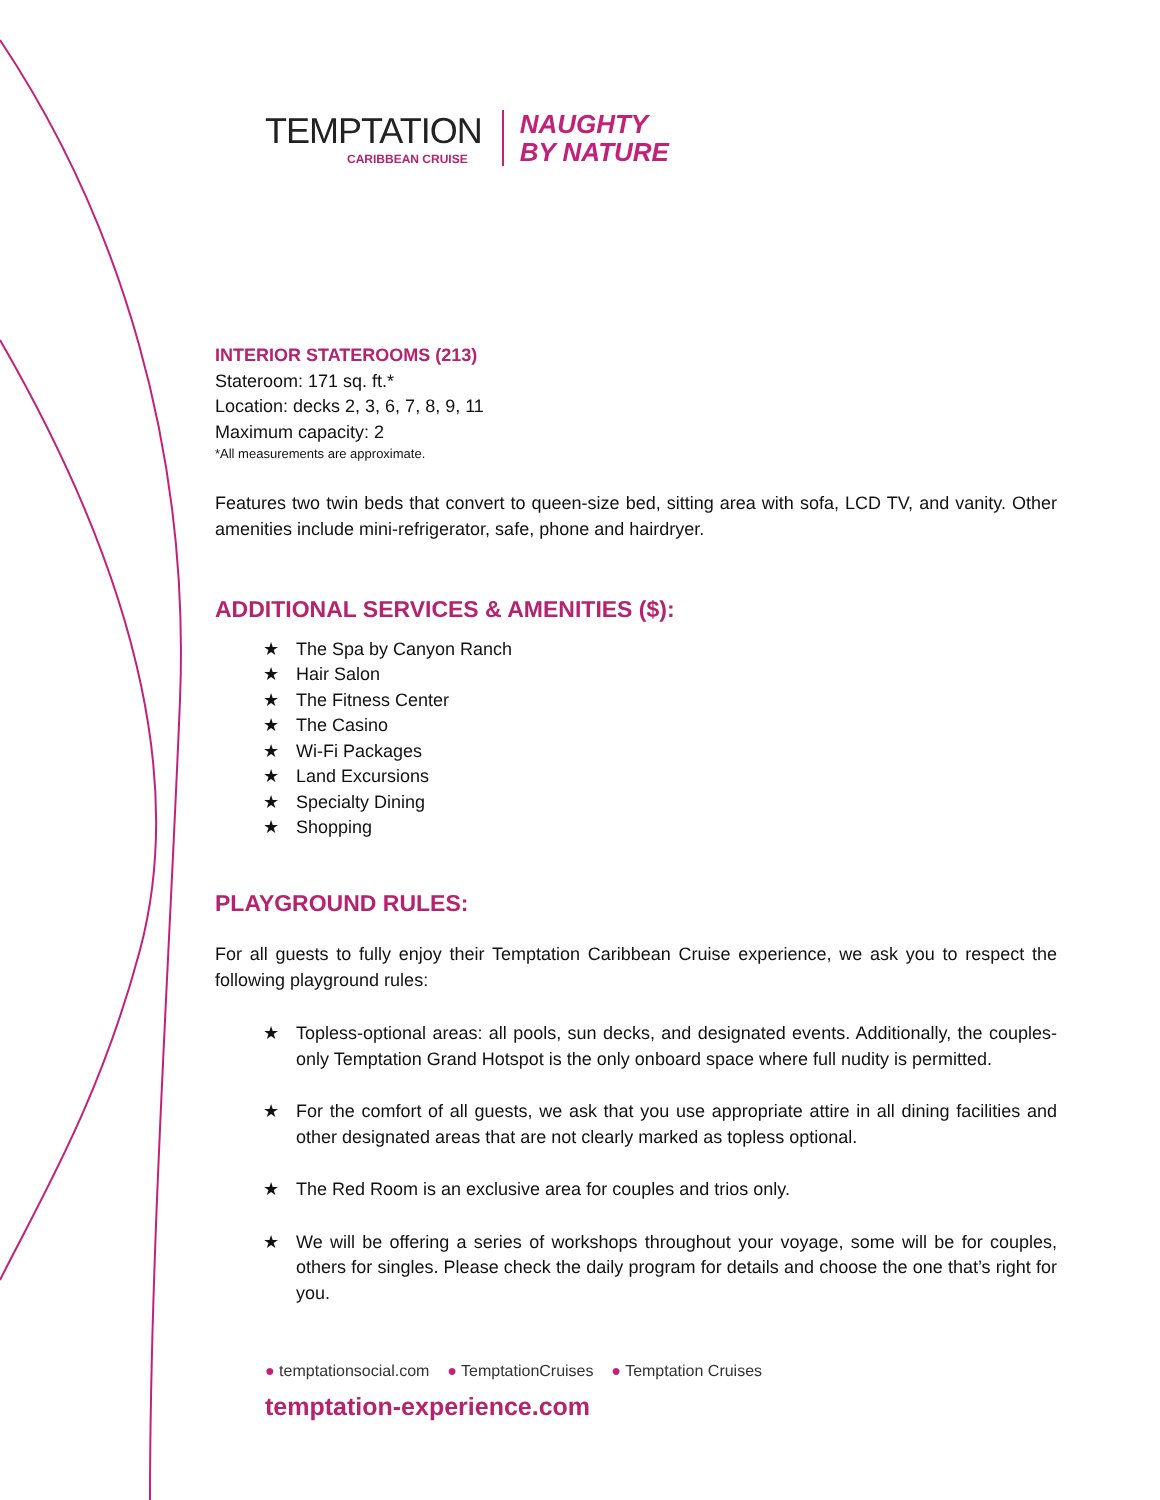TEMPTATION
CARIBBEAN CRUISE
NAUGHTY
BY NATURE
INTERIOR STATEROOMS (213)
Stateroom: 171 sq. ft.*
Location: decks 2, 3, 6, 7, 8, 9, 11
Maximum capacity: 2
*All measurements are approximate.
Features two twin beds that convert to queen-size bed, sitting area with sofa, LCD TV, and vanity. Other amenities include mini-refrigerator, safe, phone and hairdryer.
ADDITIONAL SERVICES & AMENITIES ($):
★ The Spa by Canyon Ranch
★ Hair Salon
★ The Fitness Center
★ The Casino
★ Wi-Fi Packages
★ Land Excursions
★ Specialty Dining
★ Shopping
PLAYGROUND RULES:
For all guests to fully enjoy their Temptation Caribbean Cruise experience, we ask you to respect the following playground rules:
★
Topless-optional areas: all pools, sun decks, and designated events. Additionally, the couples-only Temptation Grand Hotspot is the only onboard space where full nudity is permitted.
★
For the comfort of all guests, we ask that you use appropriate attire in all dining facilities and other designated areas that are not clearly marked as topless optional.
★
The Red Room is an exclusive area for couples and trios only.
★
We will be offering a series of workshops throughout your voyage, some will be for couples, others for singles. Please check the daily program for details and choose the one that’s right for you.
● temptationsocial.com ● TemptationCruises ● Temptation Cruises
temptation-experience.com